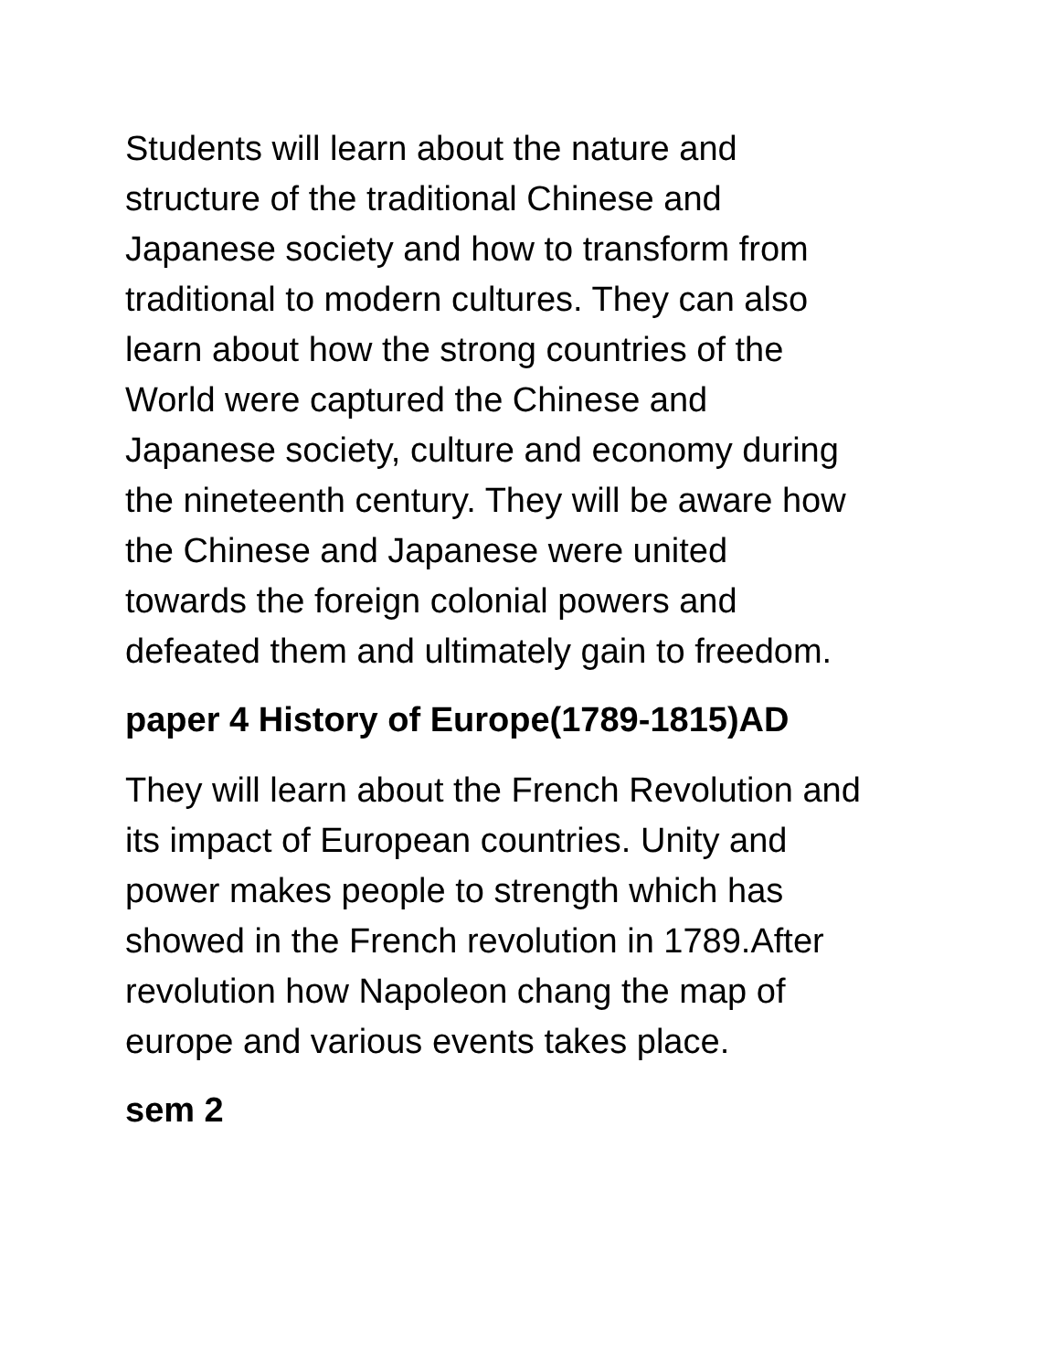Students will learn about the nature and structure of the traditional Chinese and Japanese society and how to transform from traditional to modern cultures. They can also learn about how the strong countries of the World were captured the Chinese and Japanese society, culture and economy during the nineteenth century. They will be aware how the Chinese and Japanese were united towards the foreign colonial powers and defeated them and ultimately gain to freedom.
paper 4 History of Europe(1789-1815)AD
They will learn about the French Revolution and its impact of European countries. Unity and power makes people to strength which has showed in the French revolution in 1789.After revolution how Napoleon chang the map of europe and various events takes place.
sem 2